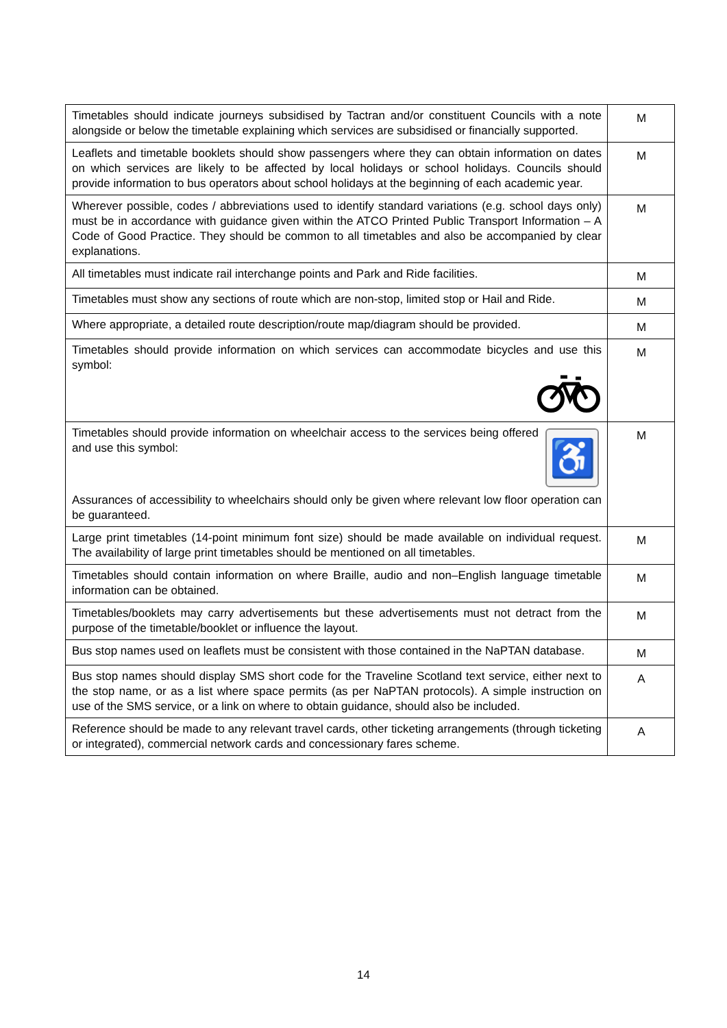| Timetables should indicate journeys subsidised by Tactran and/or constituent Councils with a note alongside or below the timetable explaining which services are subsidised or financially supported. | M |
| Leaflets and timetable booklets should show passengers where they can obtain information on dates on which services are likely to be affected by local holidays or school holidays. Councils should provide information to bus operators about school holidays at the beginning of each academic year. | M |
| Wherever possible, codes / abbreviations used to identify standard variations (e.g. school days only) must be in accordance with guidance given within the ATCO Printed Public Transport Information – A Code of Good Practice. They should be common to all timetables and also be accompanied by clear explanations. | M |
| All timetables must indicate rail interchange points and Park and Ride facilities. | M |
| Timetables must show any sections of route which are non-stop, limited stop or Hail and Ride. | M |
| Where appropriate, a detailed route description/route map/diagram should be provided. | M |
| Timetables should provide information on which services can accommodate bicycles and use this symbol: | M |
| ♿ Timetables should provide information on wheelchair access to the services being offered and use this symbol: Assurances of accessibility to wheelchairs should only be given where relevant low floor operation can be guaranteed. | M |
| Large print timetables (14-point minimum font size) should be made available on individual request. The availability of large print timetables should be mentioned on all timetables. | M |
| Timetables should contain information on where Braille, audio and non–English language timetable information can be obtained. | M |
| Timetables/booklets may carry advertisements but these advertisements must not detract from the purpose of the timetable/booklet or influence the layout. | M |
| Bus stop names used on leaflets must be consistent with those contained in the NaPTAN database. | M |
| Bus stop names should display SMS short code for the Traveline Scotland text service, either next to the stop name, or as a list where space permits (as per NaPTAN protocols). A simple instruction on use of the SMS service, or a link on where to obtain guidance, should also be included. | A |
| Reference should be made to any relevant travel cards, other ticketing arrangements (through ticketing or integrated), commercial network cards and concessionary fares scheme. | A |
14